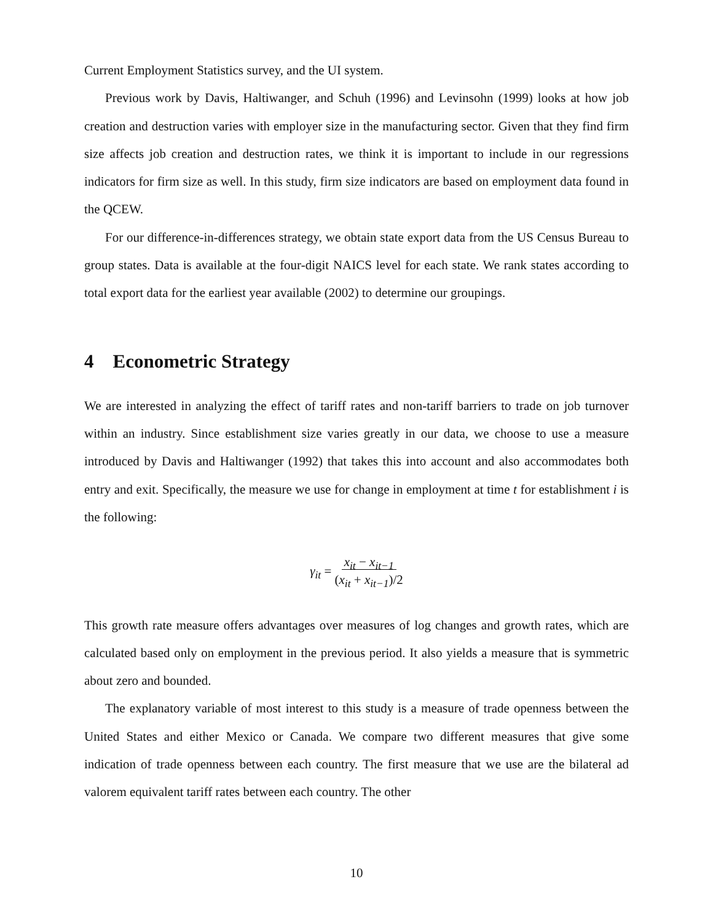Current Employment Statistics survey, and the UI system.
Previous work by Davis, Haltiwanger, and Schuh (1996) and Levinsohn (1999) looks at how job creation and destruction varies with employer size in the manufacturing sector. Given that they find firm size affects job creation and destruction rates, we think it is important to include in our regressions indicators for firm size as well. In this study, firm size indicators are based on employment data found in the QCEW.
For our difference-in-differences strategy, we obtain state export data from the US Census Bureau to group states. Data is available at the four-digit NAICS level for each state. We rank states according to total export data for the earliest year available (2002) to determine our groupings.
4 Econometric Strategy
We are interested in analyzing the effect of tariff rates and non-tariff barriers to trade on job turnover within an industry. Since establishment size varies greatly in our data, we choose to use a measure introduced by Davis and Haltiwanger (1992) that takes this into account and also accommodates both entry and exit. Specifically, the measure we use for change in employment at time t for establishment i is the following:
γ<sub>it</sub> = x<sub>it</sub> − x<sub>it−1</sub>
(x<sub>it</sub> + x<sub>it−1</sub>)/2
This growth rate measure offers advantages over measures of log changes and growth rates, which are calculated based only on employment in the previous period. It also yields a measure that is symmetric about zero and bounded.
The explanatory variable of most interest to this study is a measure of trade openness between the United States and either Mexico or Canada. We compare two different measures that give some indication of trade openness between each country. The first measure that we use are the bilateral ad valorem equivalent tariff rates between each country. The other
10